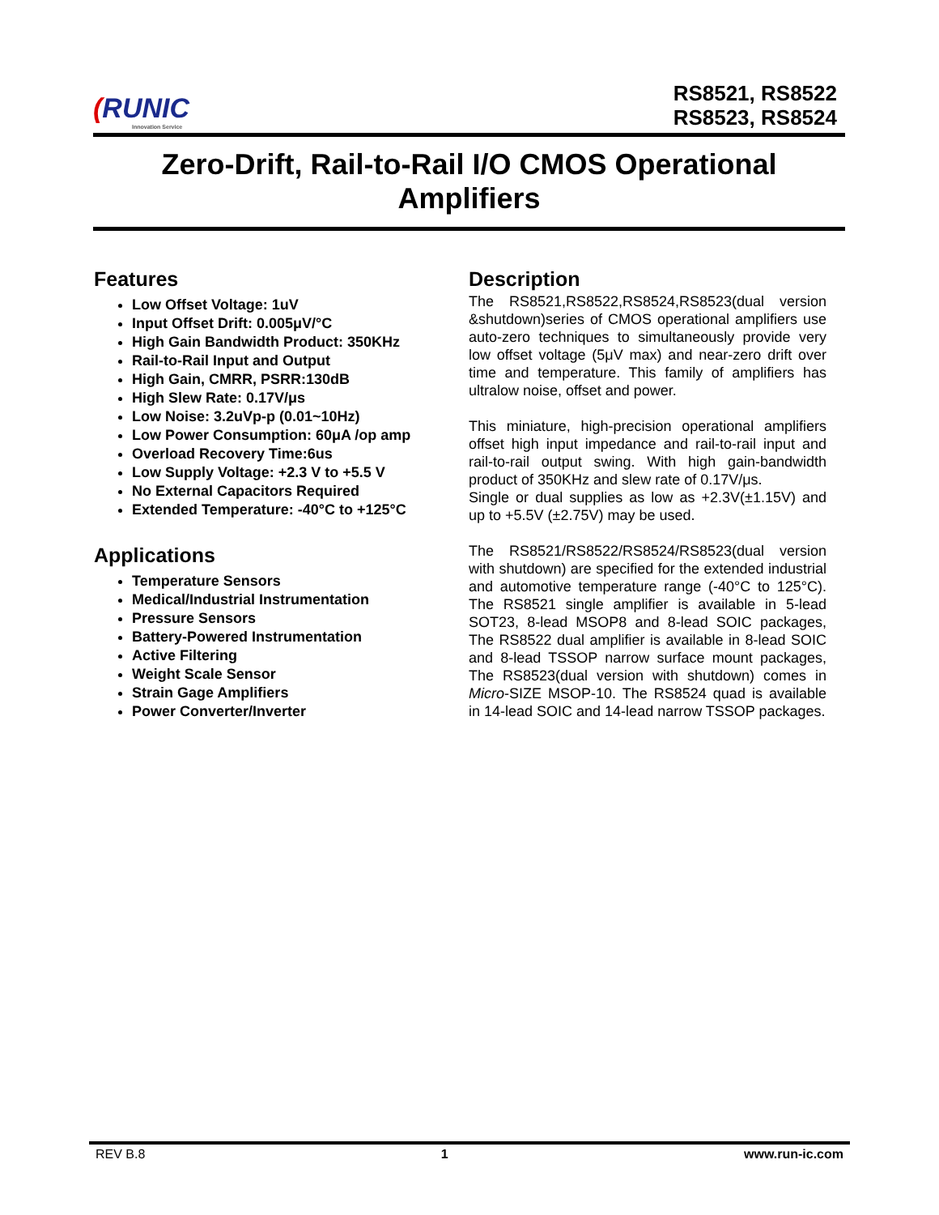(RUNIC
Innovation Service
RS8521, RS8522
RS8523, RS8524
Zero-Drift, Rail-to-Rail I/O CMOS Operational Amplifiers
Features
Low Offset Voltage: 1uV
Input Offset Drift: 0.005μV/°C
High Gain Bandwidth Product: 350KHz
Rail-to-Rail Input and Output
High Gain, CMRR, PSRR:130dB
High Slew Rate: 0.17V/μs
Low Noise: 3.2uVp-p (0.01~10Hz)
Low Power Consumption: 60μA /op amp
Overload Recovery Time:6us
Low Supply Voltage: +2.3 V to +5.5 V
No External Capacitors Required
Extended Temperature: -40°C to +125°C
Applications
Temperature Sensors
Medical/Industrial Instrumentation
Pressure Sensors
Battery-Powered Instrumentation
Active Filtering
Weight Scale Sensor
Strain Gage Amplifiers
Power Converter/Inverter
Description
The RS8521,RS8522,RS8524,RS8523(dual version &shutdown)series of CMOS operational amplifiers use auto-zero techniques to simultaneously provide very low offset voltage (5μV max) and near-zero drift over time and temperature. This family of amplifiers has ultralow noise, offset and power.
This miniature, high-precision operational amplifiers offset high input impedance and rail-to-rail input and rail-to-rail output swing. With high gain-bandwidth product of 350KHz and slew rate of 0.17V/μs.
Single or dual supplies as low as +2.3V(±1.15V) and up to +5.5V (±2.75V) may be used.
The RS8521/RS8522/RS8524/RS8523(dual version with shutdown) are specified for the extended industrial and automotive temperature range (-40°C to 125°C). The RS8521 single amplifier is available in 5-lead SOT23, 8-lead MSOP8 and 8-lead SOIC packages, The RS8522 dual amplifier is available in 8-lead SOIC and 8-lead TSSOP narrow surface mount packages, The RS8523(dual version with shutdown) comes in Micro-SIZE MSOP-10. The RS8524 quad is available in 14-lead SOIC and 14-lead narrow TSSOP packages.
REV B.8 1 www.run-ic.com